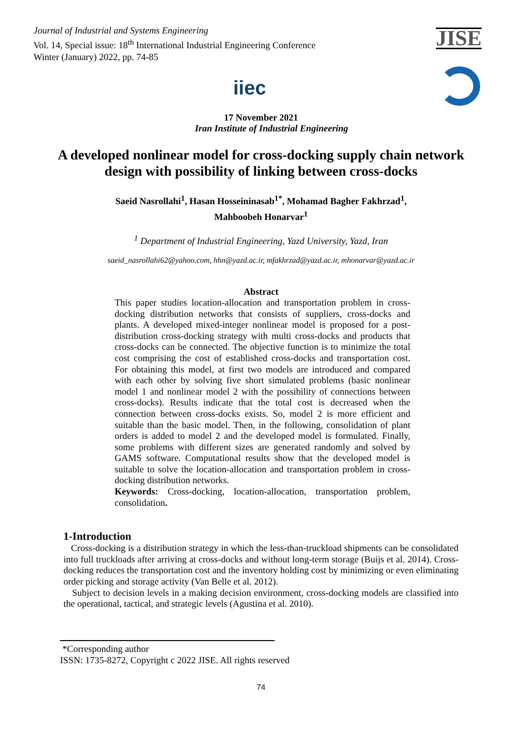Journal of Industrial and Systems Engineering
Vol. 14, Special issue: 18<sup>th</sup> International Industrial Engineering Conference
Winter (January) 2022, pp. 74-85
JISE
iiec
17 November 2021
Iran Institute of Industrial Engineering
A developed nonlinear model for cross-docking supply chain network design with possibility of linking between cross-docks
Saeid Nasrollahi<sup>1</sup>, Hasan Hosseininasab<sup>1*</sup>, Mohamad Bagher Fakhrzad<sup>1</sup>,
Mahboobeh Honarvar<sup>1</sup>
<sup>1</sup> Department of Industrial Engineering, Yazd University, Yazd, Iran
saeid_nasrollahi62@yahoo.com, hhn@yazd.ac.ir, mfakhrzad@yazd.ac.ir, mhonarvar@yazd.ac.ir
Abstract
This paper studies location-allocation and transportation problem in cross-docking distribution networks that consists of suppliers, cross-docks and plants. A developed mixed-integer nonlinear model is proposed for a post-distribution cross-docking strategy with multi cross-docks and products that cross-docks can be connected. The objective function is to minimize the total cost comprising the cost of established cross-docks and transportation cost. For obtaining this model, at first two models are introduced and compared with each other by solving five short simulated problems (basic nonlinear model 1 and nonlinear model 2 with the possibility of connections between cross-docks). Results indicate that the total cost is decreased when the connection between cross-docks exists. So, model 2 is more efficient and suitable than the basic model. Then, in the following, consolidation of plant orders is added to model 2 and the developed model is formulated. Finally, some problems with different sizes are generated randomly and solved by GAMS software. Computational results show that the developed model is suitable to solve the location-allocation and transportation problem in cross-docking distribution networks.
Keywords: Cross-docking, location-allocation, transportation problem, consolidation.
1-Introduction
Cross-docking is a distribution strategy in which the less-than-truckload shipments can be consolidated into full truckloads after arriving at cross-docks and without long-term storage (Buijs et al. 2014). Cross-docking reduces the transportation cost and the inventory holding cost by minimizing or even eliminating order picking and storage activity (Van Belle et al. 2012).
Subject to decision levels in a making decision environment, cross-docking models are classified into the operational, tactical, and strategic levels (Agustina et al. 2010).
*Corresponding author
ISSN: 1735-8272, Copyright c 2022 JISE. All rights reserved
74